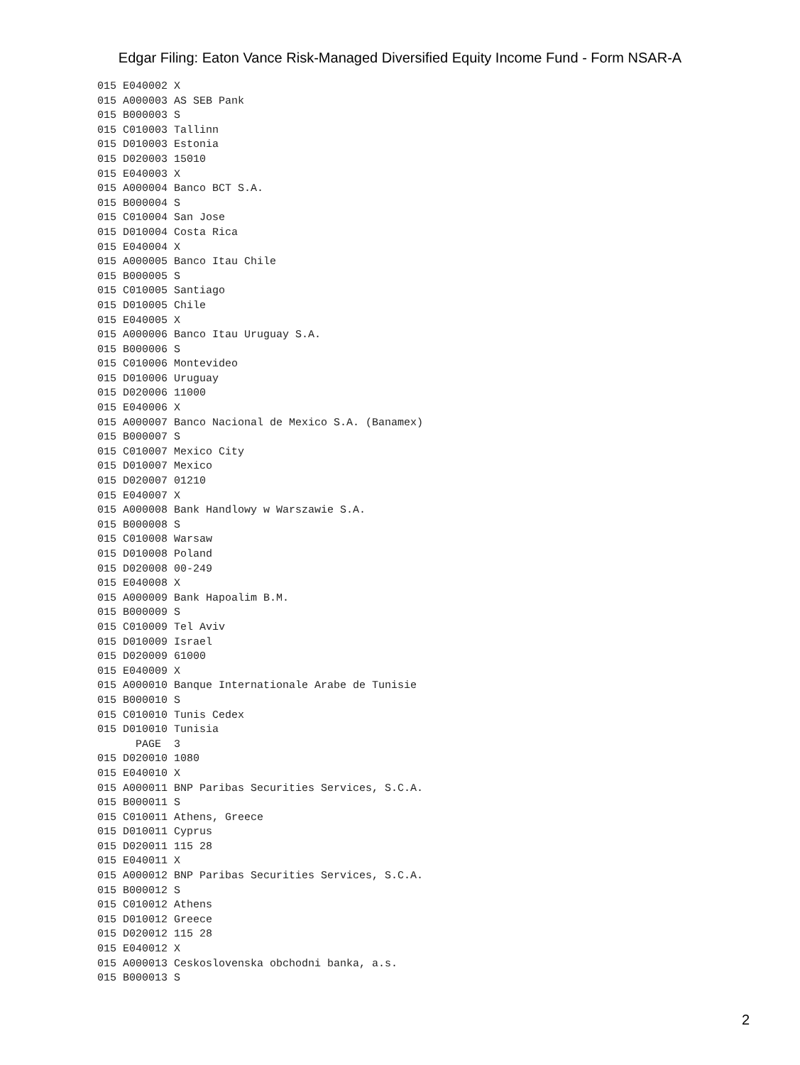Edgar Filing: Eaton Vance Risk-Managed Diversified Equity Income Fund - Form NSAR-A
015 E040002 X
015 A000003 AS SEB Pank
015 B000003 S
015 C010003 Tallinn
015 D010003 Estonia
015 D020003 15010
015 E040003 X
015 A000004 Banco BCT S.A.
015 B000004 S
015 C010004 San Jose
015 D010004 Costa Rica
015 E040004 X
015 A000005 Banco Itau Chile
015 B000005 S
015 C010005 Santiago
015 D010005 Chile
015 E040005 X
015 A000006 Banco Itau Uruguay S.A.
015 B000006 S
015 C010006 Montevideo
015 D010006 Uruguay
015 D020006 11000
015 E040006 X
015 A000007 Banco Nacional de Mexico S.A. (Banamex)
015 B000007 S
015 C010007 Mexico City
015 D010007 Mexico
015 D020007 01210
015 E040007 X
015 A000008 Bank Handlowy w Warszawie S.A.
015 B000008 S
015 C010008 Warsaw
015 D010008 Poland
015 D020008 00-249
015 E040008 X
015 A000009 Bank Hapoalim B.M.
015 B000009 S
015 C010009 Tel Aviv
015 D010009 Israel
015 D020009 61000
015 E040009 X
015 A000010 Banque Internationale Arabe de Tunisie
015 B000010 S
015 C010010 Tunis Cedex
015 D010010 Tunisia
      PAGE  3
015 D020010 1080
015 E040010 X
015 A000011 BNP Paribas Securities Services, S.C.A.
015 B000011 S
015 C010011 Athens, Greece
015 D010011 Cyprus
015 D020011 115 28
015 E040011 X
015 A000012 BNP Paribas Securities Services, S.C.A.
015 B000012 S
015 C010012 Athens
015 D010012 Greece
015 D020012 115 28
015 E040012 X
015 A000013 Ceskoslovenska obchodni banka, a.s.
015 B000013 S
2